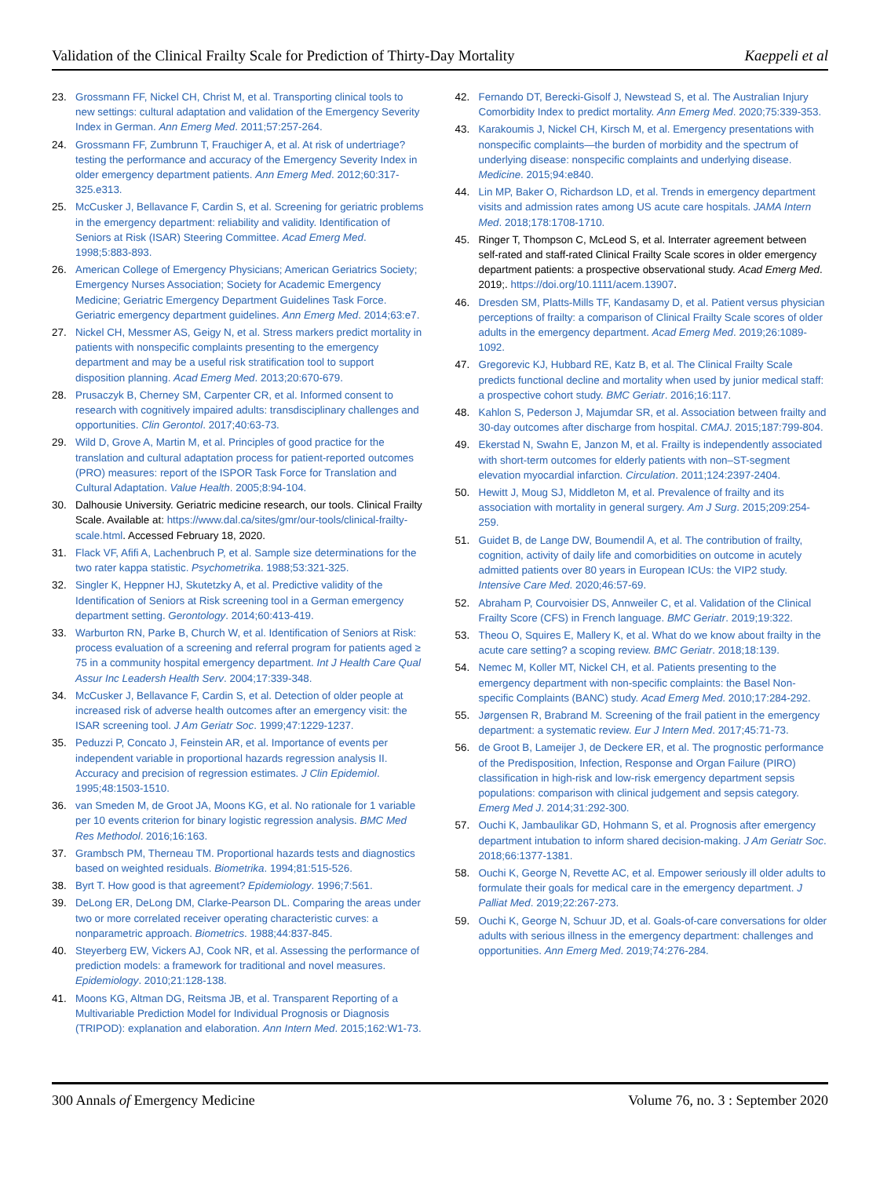Validation of the Clinical Frailty Scale for Prediction of Thirty-Day Mortality Kaeppeli et al
23. Grossmann FF, Nickel CH, Christ M, et al. Transporting clinical tools to new settings: cultural adaptation and validation of the Emergency Severity Index in German. Ann Emerg Med. 2011;57:257-264.
24. Grossmann FF, Zumbrunn T, Frauchiger A, et al. At risk of undertriage? testing the performance and accuracy of the Emergency Severity Index in older emergency department patients. Ann Emerg Med. 2012;60:317-325.e313.
25. McCusker J, Bellavance F, Cardin S, et al. Screening for geriatric problems in the emergency department: reliability and validity. Identification of Seniors at Risk (ISAR) Steering Committee. Acad Emerg Med. 1998;5:883-893.
26. American College of Emergency Physicians; American Geriatrics Society; Emergency Nurses Association; Society for Academic Emergency Medicine; Geriatric Emergency Department Guidelines Task Force. Geriatric emergency department guidelines. Ann Emerg Med. 2014;63:e7.
27. Nickel CH, Messmer AS, Geigy N, et al. Stress markers predict mortality in patients with nonspecific complaints presenting to the emergency department and may be a useful risk stratification tool to support disposition planning. Acad Emerg Med. 2013;20:670-679.
28. Prusaczyk B, Cherney SM, Carpenter CR, et al. Informed consent to research with cognitively impaired adults: transdisciplinary challenges and opportunities. Clin Gerontol. 2017;40:63-73.
29. Wild D, Grove A, Martin M, et al. Principles of good practice for the translation and cultural adaptation process for patient-reported outcomes (PRO) measures: report of the ISPOR Task Force for Translation and Cultural Adaptation. Value Health. 2005;8:94-104.
30. Dalhousie University. Geriatric medicine research, our tools. Clinical Frailty Scale. Available at: https://www.dal.ca/sites/gmr/our-tools/clinical-frailty-scale.html. Accessed February 18, 2020.
31. Flack VF, Afifi A, Lachenbruch P, et al. Sample size determinations for the two rater kappa statistic. Psychometrika. 1988;53:321-325.
32. Singler K, Heppner HJ, Skutetzky A, et al. Predictive validity of the Identification of Seniors at Risk screening tool in a German emergency department setting. Gerontology. 2014;60:413-419.
33. Warburton RN, Parke B, Church W, et al. Identification of Seniors at Risk: process evaluation of a screening and referral program for patients aged ≥ 75 in a community hospital emergency department. Int J Health Care Qual Assur Inc Leadersh Health Serv. 2004;17:339-348.
34. McCusker J, Bellavance F, Cardin S, et al. Detection of older people at increased risk of adverse health outcomes after an emergency visit: the ISAR screening tool. J Am Geriatr Soc. 1999;47:1229-1237.
35. Peduzzi P, Concato J, Feinstein AR, et al. Importance of events per independent variable in proportional hazards regression analysis II. Accuracy and precision of regression estimates. J Clin Epidemiol. 1995;48:1503-1510.
36. van Smeden M, de Groot JA, Moons KG, et al. No rationale for 1 variable per 10 events criterion for binary logistic regression analysis. BMC Med Res Methodol. 2016;16:163.
37. Grambsch PM, Therneau TM. Proportional hazards tests and diagnostics based on weighted residuals. Biometrika. 1994;81:515-526.
38. Byrt T. How good is that agreement? Epidemiology. 1996;7:561.
39. DeLong ER, DeLong DM, Clarke-Pearson DL. Comparing the areas under two or more correlated receiver operating characteristic curves: a nonparametric approach. Biometrics. 1988;44:837-845.
40. Steyerberg EW, Vickers AJ, Cook NR, et al. Assessing the performance of prediction models: a framework for traditional and novel measures. Epidemiology. 2010;21:128-138.
41. Moons KG, Altman DG, Reitsma JB, et al. Transparent Reporting of a Multivariable Prediction Model for Individual Prognosis or Diagnosis (TRIPOD): explanation and elaboration. Ann Intern Med. 2015;162:W1-73.
42. Fernando DT, Berecki-Gisolf J, Newstead S, et al. The Australian Injury Comorbidity Index to predict mortality. Ann Emerg Med. 2020;75:339-353.
43. Karakoumis J, Nickel CH, Kirsch M, et al. Emergency presentations with nonspecific complaints—the burden of morbidity and the spectrum of underlying disease: nonspecific complaints and underlying disease. Medicine. 2015;94:e840.
44. Lin MP, Baker O, Richardson LD, et al. Trends in emergency department visits and admission rates among US acute care hospitals. JAMA Intern Med. 2018;178:1708-1710.
45. Ringer T, Thompson C, McLeod S, et al. Interrater agreement between self-rated and staff-rated Clinical Frailty Scale scores in older emergency department patients: a prospective observational study. Acad Emerg Med. 2019;. https://doi.org/10.1111/acem.13907.
46. Dresden SM, Platts-Mills TF, Kandasamy D, et al. Patient versus physician perceptions of frailty: a comparison of Clinical Frailty Scale scores of older adults in the emergency department. Acad Emerg Med. 2019;26:1089-1092.
47. Gregorevic KJ, Hubbard RE, Katz B, et al. The Clinical Frailty Scale predicts functional decline and mortality when used by junior medical staff: a prospective cohort study. BMC Geriatr. 2016;16:117.
48. Kahlon S, Pederson J, Majumdar SR, et al. Association between frailty and 30-day outcomes after discharge from hospital. CMAJ. 2015;187:799-804.
49. Ekerstad N, Swahn E, Janzon M, et al. Frailty is independently associated with short-term outcomes for elderly patients with non–ST-segment elevation myocardial infarction. Circulation. 2011;124:2397-2404.
50. Hewitt J, Moug SJ, Middleton M, et al. Prevalence of frailty and its association with mortality in general surgery. Am J Surg. 2015;209:254-259.
51. Guidet B, de Lange DW, Boumendil A, et al. The contribution of frailty, cognition, activity of daily life and comorbidities on outcome in acutely admitted patients over 80 years in European ICUs: the VIP2 study. Intensive Care Med. 2020;46:57-69.
52. Abraham P, Courvoisier DS, Annweiler C, et al. Validation of the Clinical Frailty Score (CFS) in French language. BMC Geriatr. 2019;19:322.
53. Theou O, Squires E, Mallery K, et al. What do we know about frailty in the acute care setting? a scoping review. BMC Geriatr. 2018;18:139.
54. Nemec M, Koller MT, Nickel CH, et al. Patients presenting to the emergency department with non-specific complaints: the Basel Non-specific Complaints (BANC) study. Acad Emerg Med. 2010;17:284-292.
55. Jørgensen R, Brabrand M. Screening of the frail patient in the emergency department: a systematic review. Eur J Intern Med. 2017;45:71-73.
56. de Groot B, Lameijer J, de Deckere ER, et al. The prognostic performance of the Predisposition, Infection, Response and Organ Failure (PIRO) classification in high-risk and low-risk emergency department sepsis populations: comparison with clinical judgement and sepsis category. Emerg Med J. 2014;31:292-300.
57. Ouchi K, Jambaulikar GD, Hohmann S, et al. Prognosis after emergency department intubation to inform shared decision-making. J Am Geriatr Soc. 2018;66:1377-1381.
58. Ouchi K, George N, Revette AC, et al. Empower seriously ill older adults to formulate their goals for medical care in the emergency department. J Palliat Med. 2019;22:267-273.
59. Ouchi K, George N, Schuur JD, et al. Goals-of-care conversations for older adults with serious illness in the emergency department: challenges and opportunities. Ann Emerg Med. 2019;74:276-284.
300 Annals of Emergency Medicine Volume 76, no. 3 : September 2020